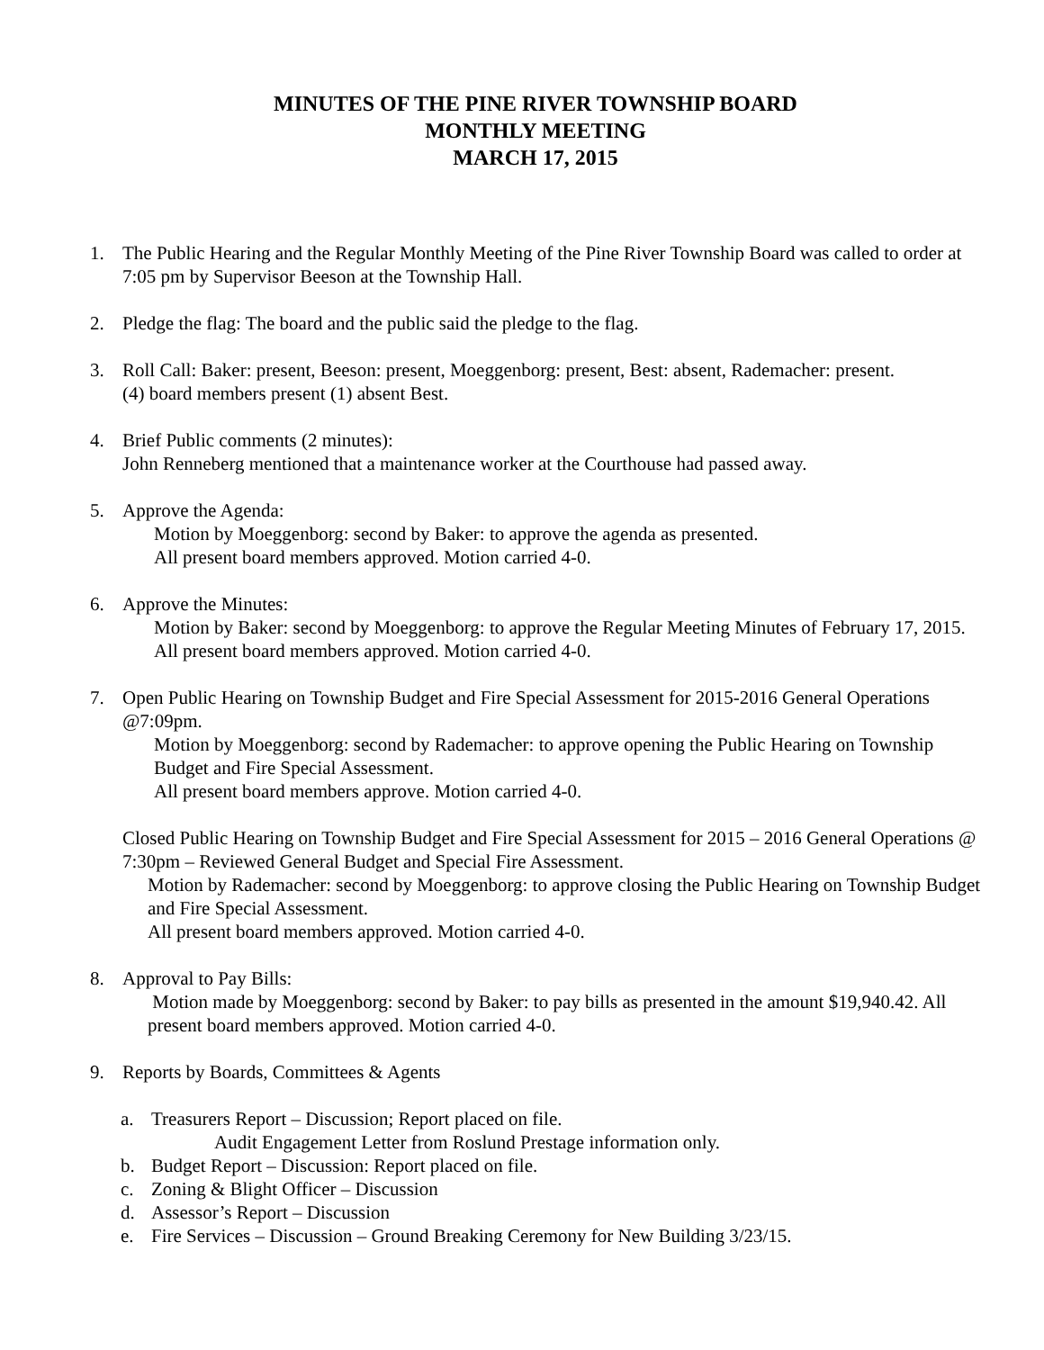MINUTES OF THE PINE RIVER TOWNSHIP BOARD
MONTHLY MEETING
MARCH 17, 2015
1. The Public Hearing and the Regular Monthly Meeting of the Pine River Township Board was called to order at 7:05 pm by Supervisor Beeson at the Township Hall.
2. Pledge the flag: The board and the public said the pledge to the flag.
3. Roll Call: Baker: present, Beeson: present, Moeggenborg: present, Best: absent, Rademacher: present.
(4) board members present (1) absent Best.
4. Brief Public comments (2 minutes):
John Renneberg mentioned that a maintenance worker at the Courthouse had passed away.
5. Approve the Agenda:
Motion by Moeggenborg: second by Baker: to approve the agenda as presented.
All present board members approved. Motion carried 4-0.
6. Approve the Minutes:
Motion by Baker: second by Moeggenborg: to approve the Regular Meeting Minutes of February 17, 2015. All present board members approved. Motion carried 4-0.
7. Open Public Hearing on Township Budget and Fire Special Assessment for 2015-2016 General Operations @7:09pm.
Motion by Moeggenborg: second by Rademacher: to approve opening the Public Hearing on Township Budget and Fire Special Assessment.
All present board members approve. Motion carried 4-0.
Closed Public Hearing on Township Budget and Fire Special Assessment for 2015 – 2016 General Operations @ 7:30pm – Reviewed General Budget and Special Fire Assessment.
Motion by Rademacher: second by Moeggenborg: to approve closing the Public Hearing on Township Budget and Fire Special Assessment.
All present board members approved. Motion carried 4-0.
8. Approval to Pay Bills:
Motion made by Moeggenborg: second by Baker: to pay bills as presented in the amount $19,940.42. All present board members approved. Motion carried 4-0.
9. Reports by Boards, Committees & Agents
a. Treasurers Report – Discussion; Report placed on file.
Audit Engagement Letter from Roslund Prestage information only.
b. Budget Report – Discussion: Report placed on file.
c. Zoning & Blight Officer – Discussion
d. Assessor’s Report – Discussion
e. Fire Services – Discussion – Ground Breaking Ceremony for New Building 3/23/15.